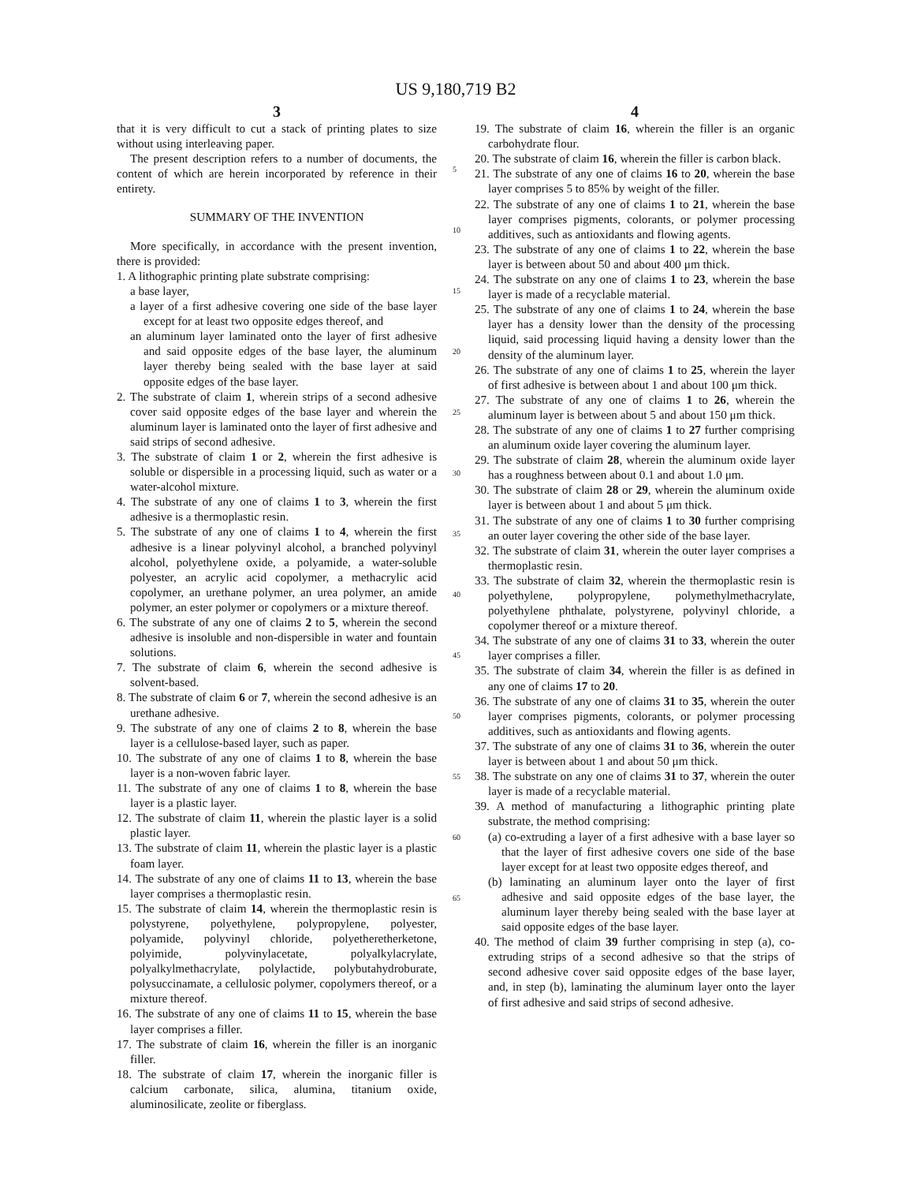US 9,180,719 B2
3
that it is very difficult to cut a stack of printing plates to size without using interleaving paper.
The present description refers to a number of documents, the content of which are herein incorporated by reference in their entirety.
SUMMARY OF THE INVENTION
More specifically, in accordance with the present invention, there is provided:
1. A lithographic printing plate substrate comprising:
a base layer,
a layer of a first adhesive covering one side of the base layer except for at least two opposite edges thereof, and
an aluminum layer laminated onto the layer of first adhesive and said opposite edges of the base layer, the aluminum layer thereby being sealed with the base layer at said opposite edges of the base layer.
2. The substrate of claim 1, wherein strips of a second adhesive cover said opposite edges of the base layer and wherein the aluminum layer is laminated onto the layer of first adhesive and said strips of second adhesive.
3. The substrate of claim 1 or 2, wherein the first adhesive is soluble or dispersible in a processing liquid, such as water or a water-alcohol mixture.
4. The substrate of any one of claims 1 to 3, wherein the first adhesive is a thermoplastic resin.
5. The substrate of any one of claims 1 to 4, wherein the first adhesive is a linear polyvinyl alcohol, a branched polyvinyl alcohol, polyethylene oxide, a polyamide, a water-soluble polyester, an acrylic acid copolymer, a methacrylic acid copolymer, an urethane polymer, an urea polymer, an amide polymer, an ester polymer or copolymers or a mixture thereof.
6. The substrate of any one of claims 2 to 5, wherein the second adhesive is insoluble and non-dispersible in water and fountain solutions.
7. The substrate of claim 6, wherein the second adhesive is solvent-based.
8. The substrate of claim 6 or 7, wherein the second adhesive is an urethane adhesive.
9. The substrate of any one of claims 2 to 8, wherein the base layer is a cellulose-based layer, such as paper.
10. The substrate of any one of claims 1 to 8, wherein the base layer is a non-woven fabric layer.
11. The substrate of any one of claims 1 to 8, wherein the base layer is a plastic layer.
12. The substrate of claim 11, wherein the plastic layer is a solid plastic layer.
13. The substrate of claim 11, wherein the plastic layer is a plastic foam layer.
14. The substrate of any one of claims 11 to 13, wherein the base layer comprises a thermoplastic resin.
15. The substrate of claim 14, wherein the thermoplastic resin is polystyrene, polyethylene, polypropylene, polyester, polyamide, polyvinyl chloride, polyetheretherketone, polyimide, polyvinylacetate, polyalkylacrylate, polyalkylmethacrylate, polylactide, polybutahydroburate, polysuccinamate, a cellulosic polymer, copolymers thereof, or a mixture thereof.
16. The substrate of any one of claims 11 to 15, wherein the base layer comprises a filler.
17. The substrate of claim 16, wherein the filler is an inorganic filler.
18. The substrate of claim 17, wherein the inorganic filler is calcium carbonate, silica, alumina, titanium oxide, aluminosilicate, zeolite or fiberglass.
5
10
15
20
25
30
35
40
45
50
55
60
65
4
19. The substrate of claim 16, wherein the filler is an organic carbohydrate flour.
20. The substrate of claim 16, wherein the filler is carbon black.
21. The substrate of any one of claims 16 to 20, wherein the base layer comprises 5 to 85% by weight of the filler.
22. The substrate of any one of claims 1 to 21, wherein the base layer comprises pigments, colorants, or polymer processing additives, such as antioxidants and flowing agents.
23. The substrate of any one of claims 1 to 22, wherein the base layer is between about 50 and about 400 μm thick.
24. The substrate on any one of claims 1 to 23, wherein the base layer is made of a recyclable material.
25. The substrate of any one of claims 1 to 24, wherein the base layer has a density lower than the density of the processing liquid, said processing liquid having a density lower than the density of the aluminum layer.
26. The substrate of any one of claims 1 to 25, wherein the layer of first adhesive is between about 1 and about 100 μm thick.
27. The substrate of any one of claims 1 to 26, wherein the aluminum layer is between about 5 and about 150 μm thick.
28. The substrate of any one of claims 1 to 27 further comprising an aluminum oxide layer covering the aluminum layer.
29. The substrate of claim 28, wherein the aluminum oxide layer has a roughness between about 0.1 and about 1.0 μm.
30. The substrate of claim 28 or 29, wherein the aluminum oxide layer is between about 1 and about 5 μm thick.
31. The substrate of any one of claims 1 to 30 further comprising an outer layer covering the other side of the base layer.
32. The substrate of claim 31, wherein the outer layer comprises a thermoplastic resin.
33. The substrate of claim 32, wherein the thermoplastic resin is polyethylene, polypropylene, polymethylmethacrylate, polyethylene phthalate, polystyrene, polyvinyl chloride, a copolymer thereof or a mixture thereof.
34. The substrate of any one of claims 31 to 33, wherein the outer layer comprises a filler.
35. The substrate of claim 34, wherein the filler is as defined in any one of claims 17 to 20.
36. The substrate of any one of claims 31 to 35, wherein the outer layer comprises pigments, colorants, or polymer processing additives, such as antioxidants and flowing agents.
37. The substrate of any one of claims 31 to 36, wherein the outer layer is between about 1 and about 50 μm thick.
38. The substrate on any one of claims 31 to 37, wherein the outer layer is made of a recyclable material.
39. A method of manufacturing a lithographic printing plate substrate, the method comprising:
(a) co-extruding a layer of a first adhesive with a base layer so that the layer of first adhesive covers one side of the base layer except for at least two opposite edges thereof, and
(b) laminating an aluminum layer onto the layer of first adhesive and said opposite edges of the base layer, the aluminum layer thereby being sealed with the base layer at said opposite edges of the base layer.
40. The method of claim 39 further comprising in step (a), co-extruding strips of a second adhesive so that the strips of second adhesive cover said opposite edges of the base layer, and, in step (b), laminating the aluminum layer onto the layer of first adhesive and said strips of second adhesive.